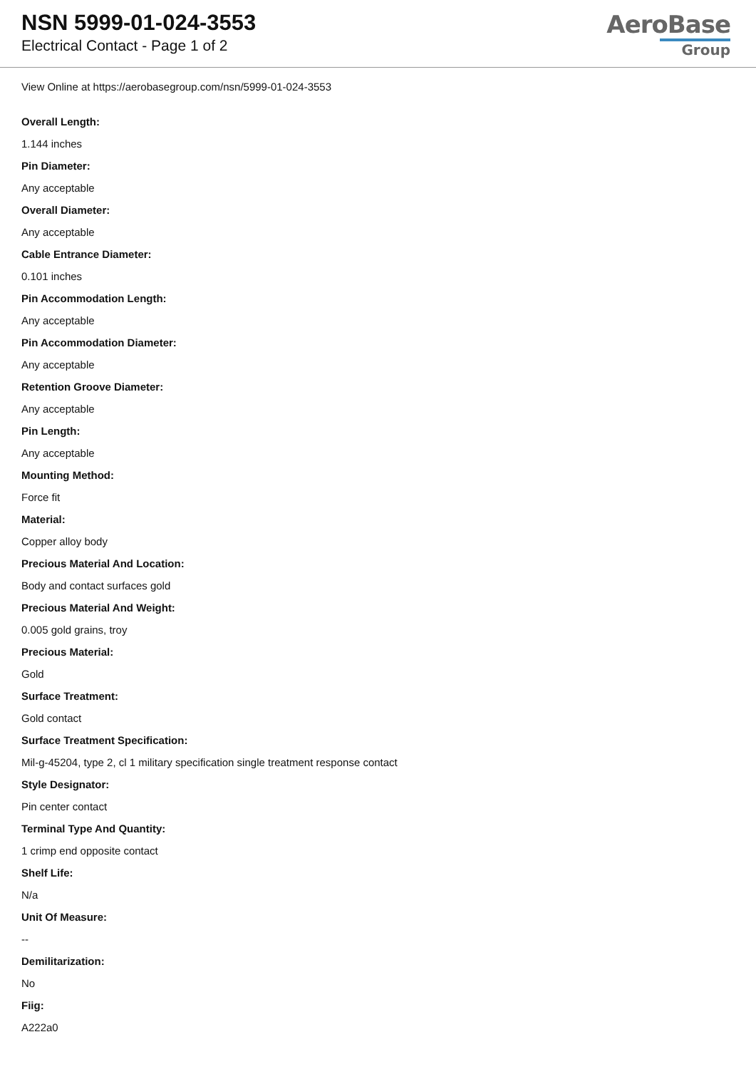NSN 5999-01-024-3553
Electrical Contact - Page 1 of 2
AeroBase
Group
View Online at https://aerobasegroup.com/nsn/5999-01-024-3553
Overall Length:
1.144 inches
Pin Diameter:
Any acceptable
Overall Diameter:
Any acceptable
Cable Entrance Diameter:
0.101 inches
Pin Accommodation Length:
Any acceptable
Pin Accommodation Diameter:
Any acceptable
Retention Groove Diameter:
Any acceptable
Pin Length:
Any acceptable
Mounting Method:
Force fit
Material:
Copper alloy body
Precious Material And Location:
Body and contact surfaces gold
Precious Material And Weight:
0.005 gold grains, troy
Precious Material:
Gold
Surface Treatment:
Gold contact
Surface Treatment Specification:
Mil-g-45204, type 2, cl 1 military specification single treatment response contact
Style Designator:
Pin center contact
Terminal Type And Quantity:
1 crimp end opposite contact
Shelf Life:
N/a
Unit Of Measure:
--
Demilitarization:
No
Fiig:
A222a0